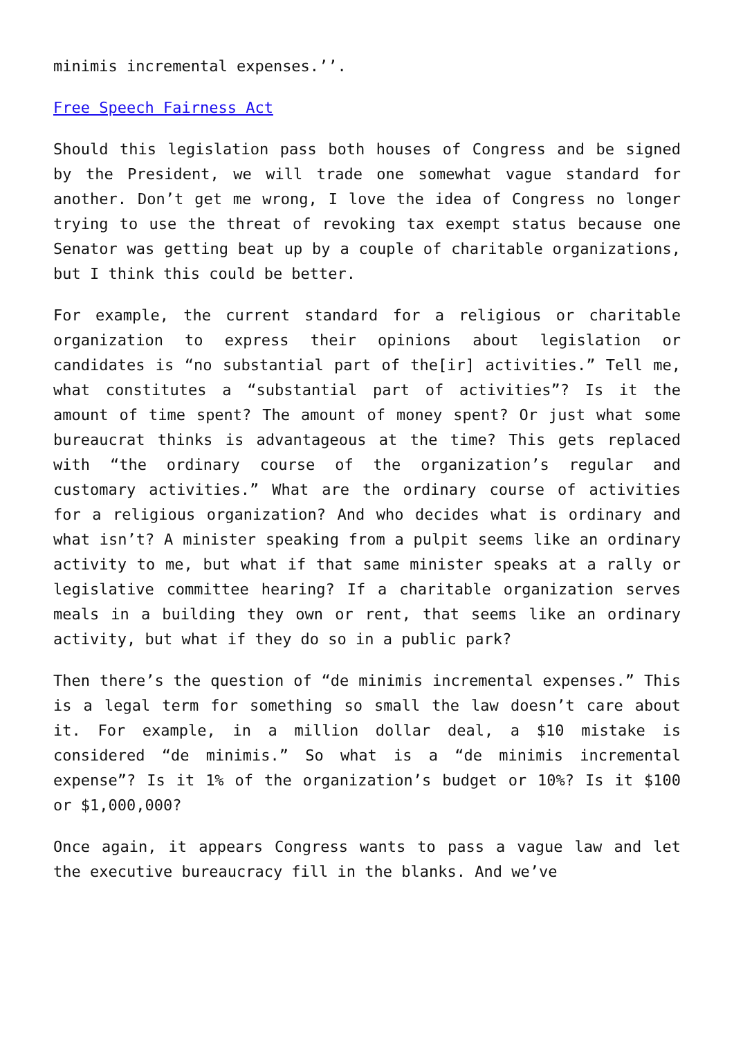minimis incremental expenses.’’.
Free Speech Fairness Act
Should this legislation pass both houses of Congress and be signed by the President, we will trade one somewhat vague standard for another. Don’t get me wrong, I love the idea of Congress no longer trying to use the threat of revoking tax exempt status because one Senator was getting beat up by a couple of charitable organizations, but I think this could be better.
For example, the current standard for a religious or charitable organization to express their opinions about legislation or candidates is “no substantial part of the[ir] activities.” Tell me, what constitutes a “substantial part of activities”? Is it the amount of time spent? The amount of money spent? Or just what some bureaucrat thinks is advantageous at the time? This gets replaced with “the ordinary course of the organization’s regular and customary activities.” What are the ordinary course of activities for a religious organization? And who decides what is ordinary and what isn’t? A minister speaking from a pulpit seems like an ordinary activity to me, but what if that same minister speaks at a rally or legislative committee hearing? If a charitable organization serves meals in a building they own or rent, that seems like an ordinary activity, but what if they do so in a public park?
Then there’s the question of “de minimis incremental expenses.” This is a legal term for something so small the law doesn’t care about it. For example, in a million dollar deal, a $10 mistake is considered “de minimis.” So what is a “de minimis incremental expense”? Is it 1% of the organization’s budget or 10%? Is it $100 or $1,000,000?
Once again, it appears Congress wants to pass a vague law and let the executive bureaucracy fill in the blanks. And we’ve